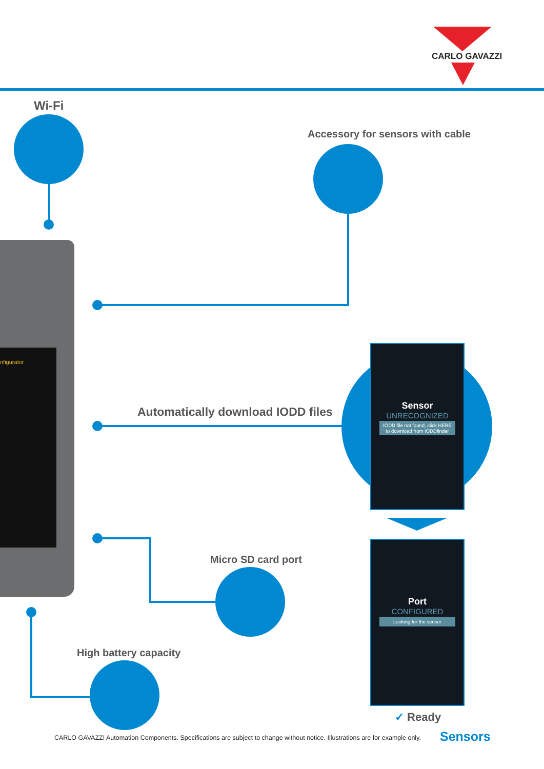CARLO GAVAZZI
Wi-Fi
Accessory for sensors with cable
nfigurator
Automatically download IODD files
Sensor
UNRECOGNIZED
IODD file not found, click HERE to download from IODDfinder
Port
CONFIGURED
Looking for the sensor
✓ Ready
Micro SD card port
High battery capacity
CARLO GAVAZZI Automation Components. Specifications are subject to change without notice. Illustrations are for example only.
Sensors